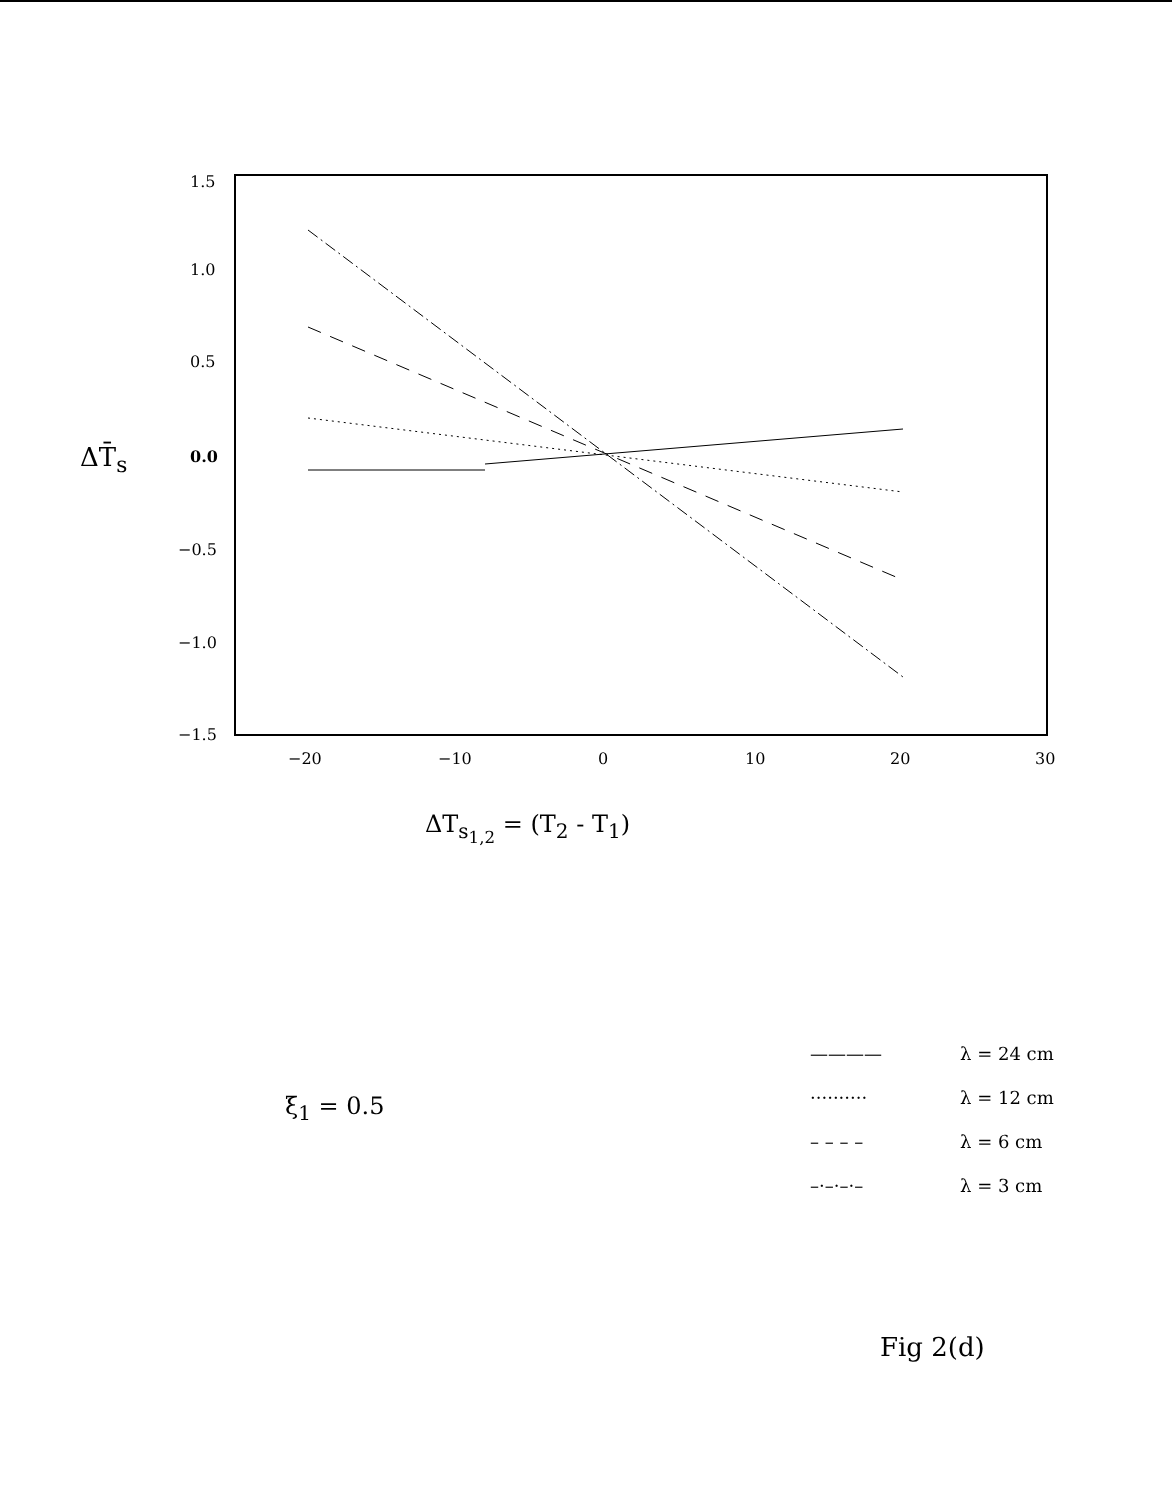1.5
1.0
0.5
0.0
−0.5
−1.0
−1.5
−20
−10
0
10
20
30
ΔT̄<sub>s</sub>
ΔT<sub>s<sub>1,2</sub></sub> = (T<sub>2</sub> - T<sub>1</sub>)
ξ<sub>1</sub> = 0.5
———— λ = 24 cm
·········· λ = 12 cm
– – – – λ = 6 cm
–·–·–·– λ = 3 cm
Fig 2(d)